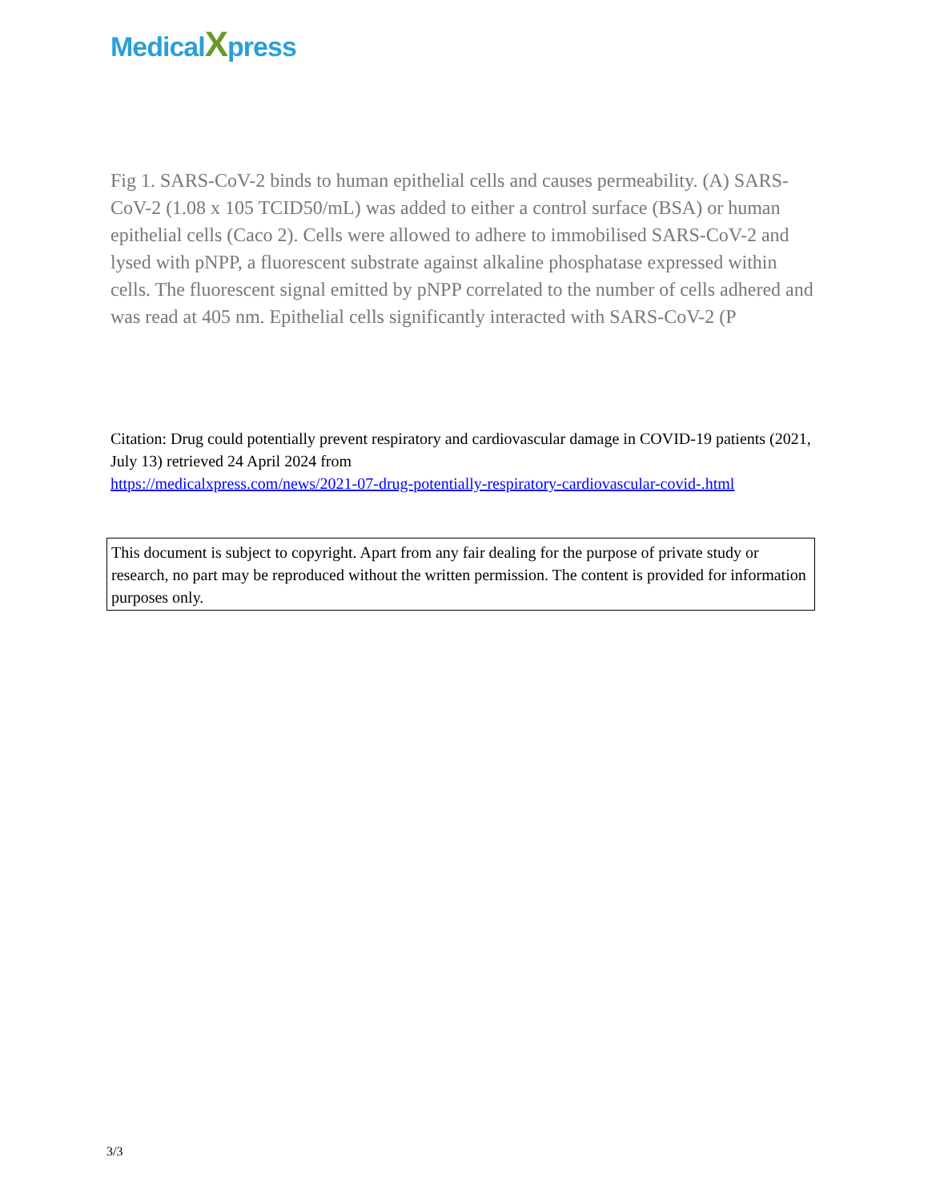MedicalXpress
Fig 1. SARS-CoV-2 binds to human epithelial cells and causes permeability. (A) SARS-CoV-2 (1.08 x 105 TCID50/mL) was added to either a control surface (BSA) or human epithelial cells (Caco 2). Cells were allowed to adhere to immobilised SARS-CoV-2 and lysed with pNPP, a fluorescent substrate against alkaline phosphatase expressed within cells. The fluorescent signal emitted by pNPP correlated to the number of cells adhered and was read at 405 nm. Epithelial cells significantly interacted with SARS-CoV-2 (P
Citation: Drug could potentially prevent respiratory and cardiovascular damage in COVID-19 patients (2021, July 13) retrieved 24 April 2024 from
https://medicalxpress.com/news/2021-07-drug-potentially-respiratory-cardiovascular-covid-.html
This document is subject to copyright. Apart from any fair dealing for the purpose of private study or research, no part may be reproduced without the written permission. The content is provided for information purposes only.
3/3